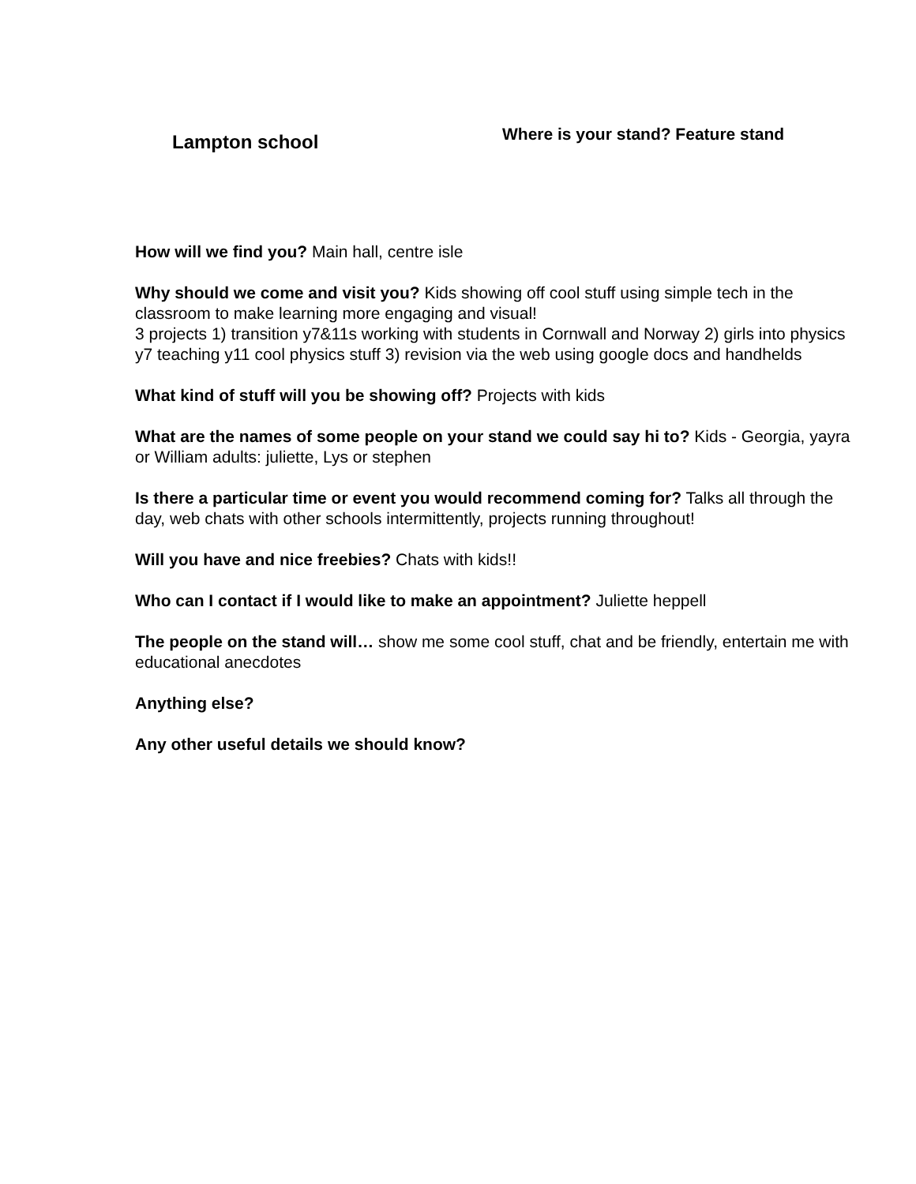Lampton school
Where is your stand? Feature stand
How will we find you? Main hall, centre isle
Why should we come and visit you? Kids showing off cool stuff using simple tech in the classroom to make learning more engaging and visual!
3 projects 1) transition y7&11s working with students in Cornwall and Norway 2) girls into physics y7 teaching y11 cool physics stuff 3) revision via the web using google docs and handhelds
What kind of stuff will you be showing off? Projects with kids
What are the names of some people on your stand we could say hi to? Kids - Georgia, yayra or William adults: juliette, Lys or stephen
Is there a particular time or event you would recommend coming for? Talks all through the day, web chats with other schools intermittently, projects running throughout!
Will you have and nice freebies? Chats with kids!!
Who can I contact if I would like to make an appointment? Juliette heppell
The people on the stand will… show me some cool stuff, chat and be friendly, entertain me with educational anecdotes
Anything else?
Any other useful details we should know?